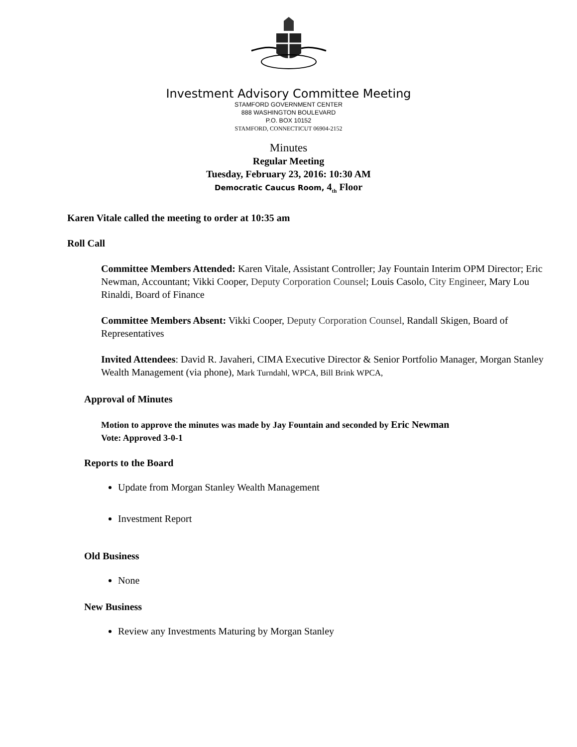Investment Advisory Committee Meeting
STAMFORD GOVERNMENT CENTER
888 WASHINGTON BOULEVARD
P.O. BOX 10152
STAMFORD, CONNECTICUT 06904-2152
Minutes
Regular Meeting
Tuesday, February 23, 2016: 10:30 AM
Democratic Caucus Room, 4<sub>th</sub> Floor
Karen Vitale called the meeting to order at 10:35 am
Roll Call
Committee Members Attended: Karen Vitale, Assistant Controller; Jay Fountain Interim OPM Director; Eric Newman, Accountant; Vikki Cooper, Deputy Corporation Counsel; Louis Casolo, City Engineer, Mary Lou Rinaldi, Board of Finance
Committee Members Absent: Vikki Cooper, Deputy Corporation Counsel, Randall Skigen, Board of Representatives
Invited Attendees: David R. Javaheri, CIMA Executive Director & Senior Portfolio Manager, Morgan Stanley Wealth Management (via phone), Mark Turndahl, WPCA, Bill Brink WPCA,
Approval of Minutes
Motion to approve the minutes was made by Jay Fountain and seconded by Eric Newman
Vote: Approved 3-0-1
Reports to the Board
Update from Morgan Stanley Wealth Management
Investment Report
Old Business
None
New Business
Review any Investments Maturing by Morgan Stanley